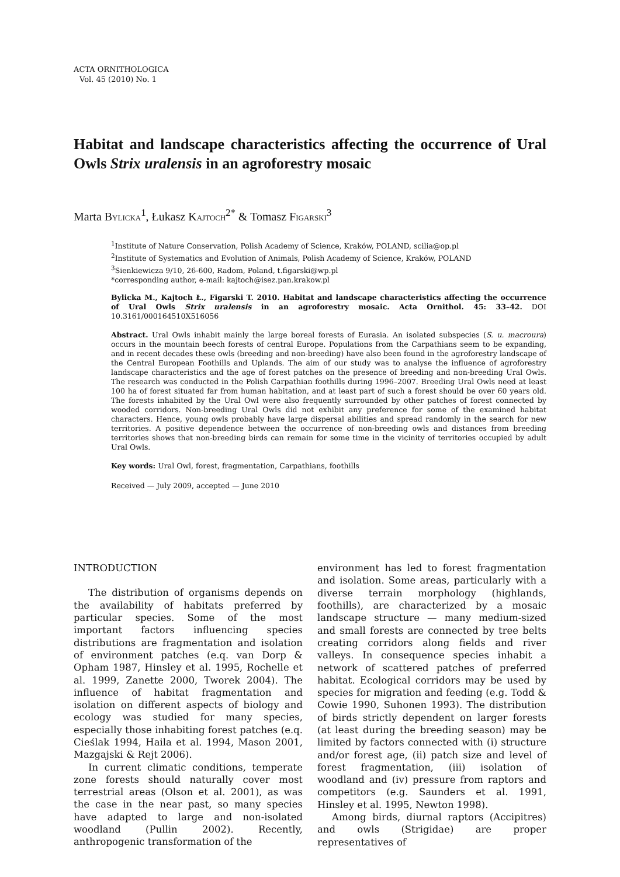ACTA ORNITHOLOGICA
Vol. 45 (2010) No. 1
Habitat and landscape characteristics affecting the occurrence of Ural Owls Strix uralensis in an agroforestry mosaic
Marta BYLICKA<sup>1</sup>, Łukasz KAJTOCH<sup>2*</sup> & Tomasz FIGARSKI<sup>3</sup>
<sup>1</sup> Institute of Nature Conservation, Polish Academy of Science, Kraków, POLAND, scilia@op.pl
<sup>2</sup> Institute of Systematics and Evolution of Animals, Polish Academy of Science, Kraków, POLAND
<sup>3</sup> Sienkiewicza 9/10, 26-600, Radom, Poland, t.figarski@wp.pl
*corresponding author, e-mail: kajtoch@isez.pan.krakow.pl
Bylicka M., Kajtoch Ł., Figarski T. 2010. Habitat and landscape characteristics affecting the occurrence of Ural Owls Strix uralensis in an agroforestry mosaic. Acta Ornithol. 45: 33–42. DOI 10.3161/000164510X516056
Abstract. Ural Owls inhabit mainly the large boreal forests of Eurasia. An isolated subspecies (S. u. macroura) occurs in the mountain beech forests of central Europe. Populations from the Carpathians seem to be expanding, and in recent decades these owls (breeding and non-breeding) have also been found in the agroforestry landscape of the Central European Foothills and Uplands. The aim of our study was to analyse the influence of agroforestry landscape characteristics and the age of forest patches on the presence of breeding and non-breeding Ural Owls. The research was conducted in the Polish Carpathian foothills during 1996–2007. Breeding Ural Owls need at least 100 ha of forest situated far from human habitation, and at least part of such a forest should be over 60 years old. The forests inhabited by the Ural Owl were also frequently surrounded by other patches of forest connected by wooded corridors. Non-breeding Ural Owls did not exhibit any preference for some of the examined habitat characters. Hence, young owls probably have large dispersal abilities and spread randomly in the search for new territories. A positive dependence between the occurrence of non-breeding owls and distances from breeding territories shows that non-breeding birds can remain for some time in the vicinity of territories occupied by adult Ural Owls.
Key words: Ural Owl, forest, fragmentation, Carpathians, foothills
Received — July 2009, accepted — June 2010
INTRODUCTION
The distribution of organisms depends on the availability of habitats preferred by particular species. Some of the most important factors influencing species distributions are fragmentation and isolation of environment patches (e.q. van Dorp & Opham 1987, Hinsley et al. 1995, Rochelle et al. 1999, Zanette 2000, Tworek 2004). The influence of habitat fragmentation and isolation on different aspects of biology and ecology was studied for many species, especially those inhabiting forest patches (e.q. Cieślak 1994, Haila et al. 1994, Mason 2001, Mazgajski & Rejt 2006).
In current climatic conditions, temperate zone forests should naturally cover most terrestrial areas (Olson et al. 2001), as was the case in the near past, so many species have adapted to large and non-isolated woodland (Pullin 2002). Recently, anthropogenic transformation of the
environment has led to forest fragmentation and isolation. Some areas, particularly with a diverse terrain morphology (highlands, foothills), are characterized by a mosaic landscape structure — many medium-sized and small forests are connected by tree belts creating corridors along fields and river valleys. In consequence species inhabit a network of scattered patches of preferred habitat. Ecological corridors may be used by species for migration and feeding (e.g. Todd & Cowie 1990, Suhonen 1993). The distribution of birds strictly dependent on larger forests (at least during the breeding season) may be limited by factors connected with (i) structure and/or forest age, (ii) patch size and level of forest fragmentation, (iii) isolation of woodland and (iv) pressure from raptors and competitors (e.g. Saunders et al. 1991, Hinsley et al. 1995, Newton 1998).
Among birds, diurnal raptors (Accipitres) and owls (Strigidae) are proper representatives of